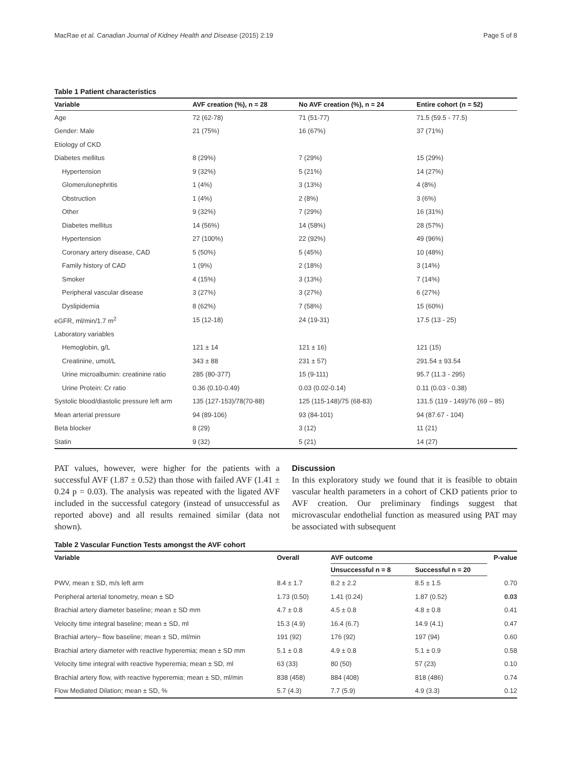MacRae et al. Canadian Journal of Kidney Health and Disease (2015) 2:19 Page 5 of 8
Table 1 Patient characteristics
| Variable | AVF creation (%), n = 28 | No AVF creation (%), n = 24 | Entire cohort (n = 52) |
| --- | --- | --- | --- |
| Age | 72 (62-78) | 71 (51-77) | 71.5 (59.5 - 77.5) |
| Gender: Male | 21 (75%) | 16 (67%) | 37 (71%) |
| Etiology of CKD | | | |
| Diabetes mellitus | 8 (29%) | 7 (29%) | 15 (29%) |
| Hypertension | 9 (32%) | 5 (21%) | 14 (27%) |
| Glomerulonephritis | 1 (4%) | 3 (13%) | 4 (8%) |
| Obstruction | 1 (4%) | 2 (8%) | 3 (6%) |
| Other | 9 (32%) | 7 (29%) | 16 (31%) |
| Diabetes mellitus | 14 (56%) | 14 (58%) | 28 (57%) |
| Hypertension | 27 (100%) | 22 (92%) | 49 (96%) |
| Coronary artery disease, CAD | 5 (50%) | 5 (45%) | 10 (48%) |
| Family history of CAD | 1 (9%) | 2 (18%) | 3 (14%) |
| Smoker | 4 (15%) | 3 (13%) | 7 (14%) |
| Peripheral vascular disease | 3 (27%) | 3 (27%) | 6 (27%) |
| Dyslipidemia | 8 (62%) | 7 (58%) | 15 (60%) |
| eGFR, ml/min/1.7 m<sup>2</sup> | 15 (12-18) | 24 (19-31) | 17.5 (13 - 25) |
| Laboratory variables | | | |
| Hemoglobin, g/L | 121 ± 14 | 121 ± 16) | 121 (15) |
| Creatinine, umol/L | 343 ± 88 | 231 ± 57) | 291.54 ± 93.54 |
| Urine microalbumin: creatinine ratio | 285 (80-377) | 15 (9-111) | 95.7 (11.3 - 295) |
| Urine Protein: Cr ratio | 0.36 (0.10-0.49) | 0.03 (0.02-0.14) | 0.11 (0.03 - 0.38) |
| Systolic blood/diastolic pressure left arm | 135 (127-153)/78(70-88) | 125 (115-148)/75 (68-83) | 131.5 (119 - 149)/76 (69 – 85) |
| Mean arterial pressure | 94 (89-106) | 93 (84-101) | 94 (87.67 - 104) |
| Beta blocker | 8 (29) | 3 (12) | 11 (21) |
| Statin | 9 (32) | 5 (21) | 14 (27) |
PAT values, however, were higher for the patients with a successful AVF (1.87 ± 0.52) than those with failed AVF (1.41 ± 0.24 p = 0.03). The analysis was repeated with the ligated AVF included in the successful category (instead of unsuccessful as reported above) and all results remained similar (data not shown).
Discussion
In this exploratory study we found that it is feasible to obtain vascular health parameters in a cohort of CKD patients prior to AVF creation. Our preliminary findings suggest that microvascular endothelial function as measured using PAT may be associated with subsequent
Table 2 Vascular Function Tests amongst the AVF cohort
| Variable | Overall | AVF outcome | | P-value |
| --- | --- | --- | --- | --- |
| | | Unsuccessful n = 8 | Successful n = 20 | |
| PWV, mean ± SD, m/s left arm | 8.4 ± 1.7 | 8.2 ± 2.2 | 8.5 ± 1.5 | 0.70 |
| Peripheral arterial tonometry, mean ± SD | 1.73 (0.50) | 1.41 (0.24) | 1.87 (0.52) | 0.03 |
| Brachial artery diameter baseline; mean ± SD mm | 4.7 ± 0.8 | 4.5 ± 0.8 | 4.8 ± 0.8 | 0.41 |
| Velocity time integral baseline; mean ± SD, ml | 15.3 (4.9) | 16.4 (6.7) | 14.9 (4.1) | 0.47 |
| Brachial artery– flow baseline; mean ± SD, ml/min | 191 (92) | 176 (92) | 197 (94) | 0.60 |
| Brachial artery diameter with reactive hyperemia; mean ± SD mm | 5.1 ± 0.8 | 4.9 ± 0.8 | 5.1 ± 0.9 | 0.58 |
| Velocity time integral with reactive hyperemia; mean ± SD, ml | 63 (33) | 80 (50) | 57 (23) | 0.10 |
| Brachial artery flow, with reactive hyperemia; mean ± SD, ml/min | 838 (458) | 884 (408) | 818 (486) | 0.74 |
| Flow Mediated Dilation; mean ± SD, % | 5.7 (4.3) | 7.7 (5.9) | 4.9 (3.3) | 0.12 |